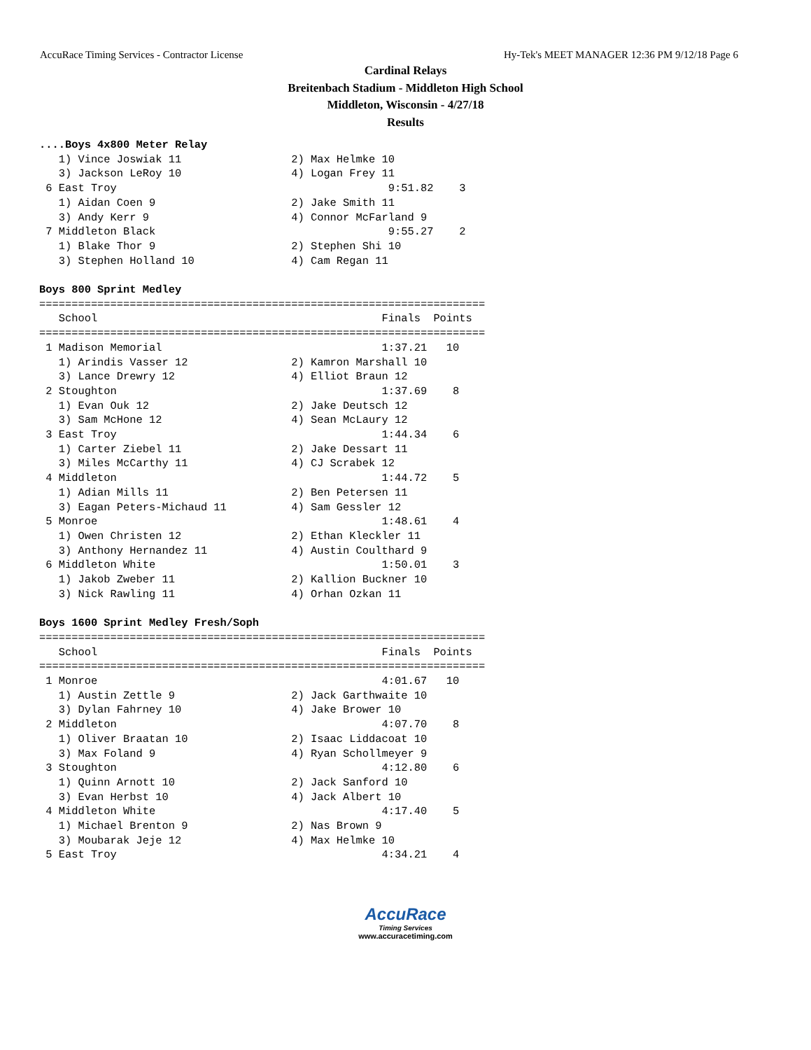AccuRace Timing Services - Contractor License Hy-Tek's MEET MANAGER 12:36 PM 9/12/18 Page 6
Cardinal Relays
Breitenbach Stadium - Middleton High School
Middleton, Wisconsin - 4/27/18
Results
....Boys 4x800 Meter Relay
   1) Vince Joswiak 11                 2) Max Helmke 10
   3) Jackson LeRoy 10                 4) Logan Frey 11
 6 East Troy                                          9:51.82    3
   1) Aidan Coen 9                     2) Jake Smith 11
   3) Andy Kerr 9                      4) Connor McFarland 9
 7 Middleton Black                                    9:55.27    2
   1) Blake Thor 9                     2) Stephen Shi 10
   3) Stephen Holland 10               4) Cam Regan 11

Boys 800 Sprint Medley
=====================================================================
   School                                            Finals  Points
=====================================================================
 1 Madison Memorial                                  1:37.21   10
   1) Arindis Vasser 12                2) Kamron Marshall 10
   3) Lance Drewry 12                  4) Elliot Braun 12
 2 Stoughton                                         1:37.69    8
   1) Evan Ouk 12                      2) Jake Deutsch 12
   3) Sam McHone 12                    4) Sean McLaury 12
 3 East Troy                                         1:44.34    6
   1) Carter Ziebel 11                 2) Jake Dessart 11
   3) Miles McCarthy 11                4) CJ Scrabek 12
 4 Middleton                                         1:44.72    5
   1) Adian Mills 11                   2) Ben Petersen 11
   3) Eagan Peters-Michaud 11          4) Sam Gessler 12
 5 Monroe                                            1:48.61    4
   1) Owen Christen 12                 2) Ethan Kleckler 11
   3) Anthony Hernandez 11             4) Austin Coulthard 9
 6 Middleton White                                   1:50.01    3
   1) Jakob Zweber 11                  2) Kallion Buckner 10
   3) Nick Rawling 11                  4) Orhan Ozkan 11

Boys 1600 Sprint Medley Fresh/Soph
=====================================================================
   School                                            Finals  Points
=====================================================================
 1 Monroe                                            4:01.67   10
   1) Austin Zettle 9                  2) Jack Garthwaite 10
   3) Dylan Fahrney 10                 4) Jake Brower 10
 2 Middleton                                         4:07.70    8
   1) Oliver Braatan 10                2) Isaac Liddacoat 10
   3) Max Foland 9                     4) Ryan Schollmeyer 9
 3 Stoughton                                         4:12.80    6
   1) Quinn Arnott 10                  2) Jack Sanford 10
   3) Evan Herbst 10                   4) Jack Albert 10
 4 Middleton White                                   4:17.40    5
   1) Michael Brenton 9                2) Nas Brown 9
   3) Moubarak Jeje 12                 4) Max Helmke 10
 5 East Troy                                         4:34.21    4
AccuRace
Timing Services
www.accuracetiming.com